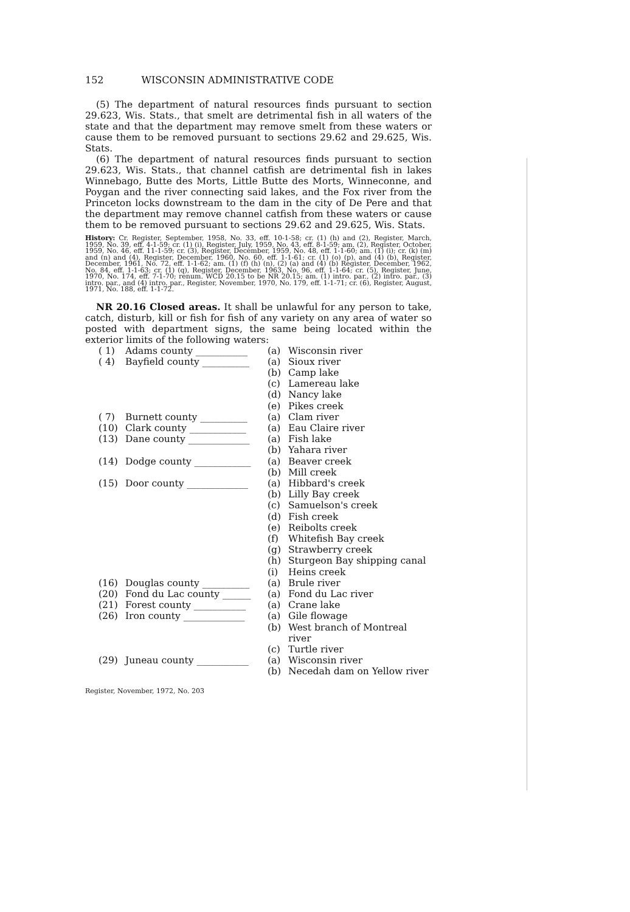152 WISCONSIN ADMINISTRATIVE CODE
(5) The department of natural resources finds pursuant to section 29.623, Wis. Stats., that smelt are detrimental fish in all waters of the state and that the department may remove smelt from these waters or cause them to be removed pursuant to sections 29.62 and 29.625, Wis. Stats.
(6) The department of natural resources finds pursuant to section 29.623, Wis. Stats., that channel catfish are detrimental fish in lakes Winnebago, Butte des Morts, Little Butte des Morts, Winneconne, and Poygan and the river connecting said lakes, and the Fox river from the Princeton locks downstream to the dam in the city of De Pere and that the department may remove channel catfish from these waters or cause them to be removed pursuant to sections 29.62 and 29.625, Wis. Stats.
History: Cr. Register, September, 1958, No. 33, eff. 10-1-58; cr. (1) (h) and (2), Register, March, 1959, No. 39, eff. 4-1-59; cr. (1) (i), Register, July, 1959, No. 43, eff. 8-1-59; am. (2), Register, October, 1959, No. 46, eff. 11-1-59; cr. (3), Register, December, 1959, No. 48, eff. 1-1-60; am. (1) (i); cr. (k) (m) and (n) and (4), Register, December, 1960, No. 60, eff. 1-1-61; cr. (1) (o) (p), and (4) (b), Register, December, 1961, No. 72, eff. 1-1-62; am. (1) (f) (h) (n), (2) (a) and (4) (b) Register, December, 1962, No. 84, eff. 1-1-63; cr. (1) (q), Register, December, 1963, No. 96, eff. 1-1-64; cr. (5), Register, June, 1970, No. 174, eff. 7-1-70; renum. WCD 20.15 to be NR 20.15; am. (1) intro. par., (2) intro. par., (3) intro. par., and (4) intro. par., Register, November, 1970, No. 179, eff. 1-1-71; cr. (6), Register, August, 1971, No. 188, eff. 1-1-72.
NR 20.16 Closed areas. It shall be unlawful for any person to take, catch, disturb, kill or fish for fish of any variety on any area of water so posted with department signs, the same being located within the exterior limits of the following waters:
| ( 1) | Adams county ___________ | (a) | Wisconsin river |
| ( 4) | Bayfield county __________ | (a) | Sioux river |
| | | (b) | Camp lake |
| | | (c) | Lamereau lake |
| | | (d) | Nancy lake |
| | | (e) | Pikes creek |
| ( 7) | Burnett county __________ | (a) | Clam river |
| (10) | Clark county ____________ | (a) | Eau Claire river |
| (13) | Dane county _____________ | (a) | Fish lake |
| | | (b) | Yahara river |
| (14) | Dodge county ____________ | (a) | Beaver creek |
| | | (b) | Mill creek |
| (15) | Door county _____________ | (a) | Hibbard's creek |
| | | (b) | Lilly Bay creek |
| | | (c) | Samuelson's creek |
| | | (d) | Fish creek |
| | | (e) | Reibolts creek |
| | | (f) | Whitefish Bay creek |
| | | (g) | Strawberry creek |
| | | (h) | Sturgeon Bay shipping canal |
| | | (i) | Heins creek |
| (16) | Douglas county __________ | (a) | Brule river |
| (20) | Fond du Lac county ______ | (a) | Fond du Lac river |
| (21) | Forest county ___________ | (a) | Crane lake |
| (26) | Iron county _____________ | (a) | Gile flowage |
| | | (b) | West branch of Montreal river |
| | | (c) | Turtle river |
| (29) | Juneau county ___________ | (a) | Wisconsin river |
| | | (b) | Necedah dam on Yellow river |
Register, November, 1972, No. 203